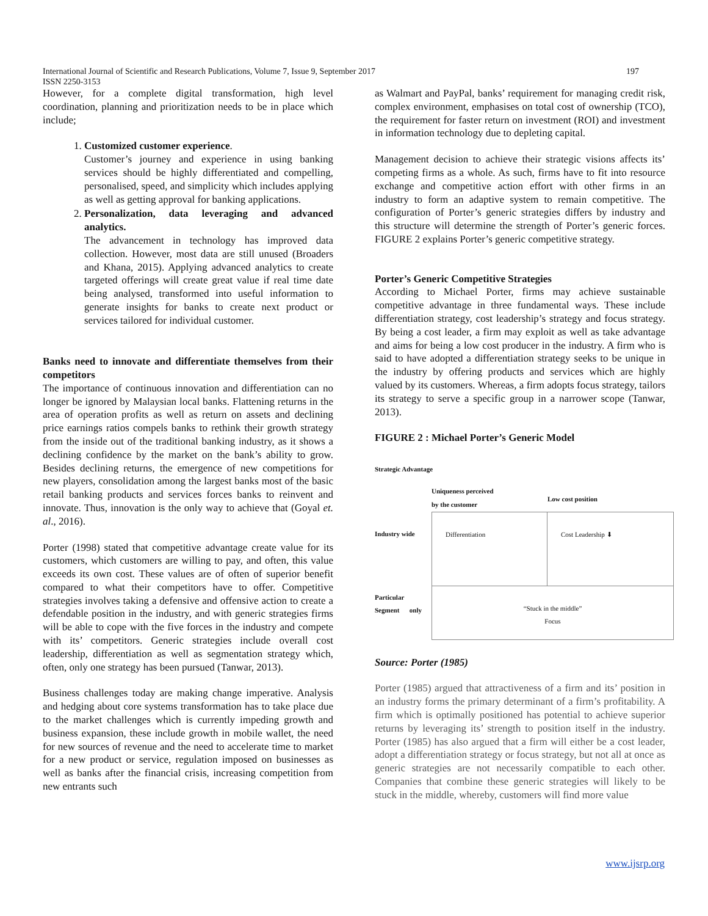International Journal of Scientific and Research Publications, Volume 7, Issue 9, September 2017
ISSN 2250-3153 197
However, for a complete digital transformation, high level coordination, planning and prioritization needs to be in place which include;
1. Customized customer experience.
Customer’s journey and experience in using banking services should be highly differentiated and compelling, personalised, speed, and simplicity which includes applying as well as getting approval for banking applications.
2. Personalization, data leveraging and advanced analytics.
The advancement in technology has improved data collection. However, most data are still unused (Broaders and Khana, 2015). Applying advanced analytics to create targeted offerings will create great value if real time date being analysed, transformed into useful information to generate insights for banks to create next product or services tailored for individual customer.
Banks need to innovate and differentiate themselves from their competitors
The importance of continuous innovation and differentiation can no longer be ignored by Malaysian local banks. Flattening returns in the area of operation profits as well as return on assets and declining price earnings ratios compels banks to rethink their growth strategy from the inside out of the traditional banking industry, as it shows a declining confidence by the market on the bank’s ability to grow. Besides declining returns, the emergence of new competitions for new players, consolidation among the largest banks most of the basic retail banking products and services forces banks to reinvent and innovate. Thus, innovation is the only way to achieve that (Goyal et. al., 2016).
Porter (1998) stated that competitive advantage create value for its customers, which customers are willing to pay, and often, this value exceeds its own cost. These values are of often of superior benefit compared to what their competitors have to offer. Competitive strategies involves taking a defensive and offensive action to create a defendable position in the industry, and with generic strategies firms will be able to cope with the five forces in the industry and compete with its’ competitors. Generic strategies include overall cost leadership, differentiation as well as segmentation strategy which, often, only one strategy has been pursued (Tanwar, 2013).
Business challenges today are making change imperative. Analysis and hedging about core systems transformation has to take place due to the market challenges which is currently impeding growth and business expansion, these include growth in mobile wallet, the need for new sources of revenue and the need to accelerate time to market for a new product or service, regulation imposed on businesses as well as banks after the financial crisis, increasing competition from new entrants such
as Walmart and PayPal, banks’ requirement for managing credit risk, complex environment, emphasises on total cost of ownership (TCO), the requirement for faster return on investment (ROI) and investment in information technology due to depleting capital.
Management decision to achieve their strategic visions affects its’ competing firms as a whole. As such, firms have to fit into resource exchange and competitive action effort with other firms in an industry to form an adaptive system to remain competitive. The configuration of Porter’s generic strategies differs by industry and this structure will determine the strength of Porter’s generic forces. FIGURE 2 explains Porter’s generic competitive strategy.
Porter’s Generic Competitive Strategies
According to Michael Porter, firms may achieve sustainable competitive advantage in three fundamental ways. These include differentiation strategy, cost leadership’s strategy and focus strategy. By being a cost leader, a firm may exploit as well as take advantage and aims for being a low cost producer in the industry. A firm who is said to have adopted a differentiation strategy seeks to be unique in the industry by offering products and services which are highly valued by its customers. Whereas, a firm adopts focus strategy, tailors its strategy to serve a specific group in a narrower scope (Tanwar, 2013).
FIGURE 2 : Michael Porter’s Generic Model
Strategic Advantage
Uniqueness perceived
by the customer
Low cost position
Industry wide
Differentiation
Cost Leadership ⬇
Particular
Segment only
“Stuck in the middle”
Focus
Source: Porter (1985)
Porter (1985) argued that attractiveness of a firm and its’ position in an industry forms the primary determinant of a firm’s profitability. A firm which is optimally positioned has potential to achieve superior returns by leveraging its’ strength to position itself in the industry. Porter (1985) has also argued that a firm will either be a cost leader, adopt a differentiation strategy or focus strategy, but not all at once as generic strategies are not necessarily compatible to each other. Companies that combine these generic strategies will likely to be stuck in the middle, whereby, customers will find more value
www.ijsrp.org